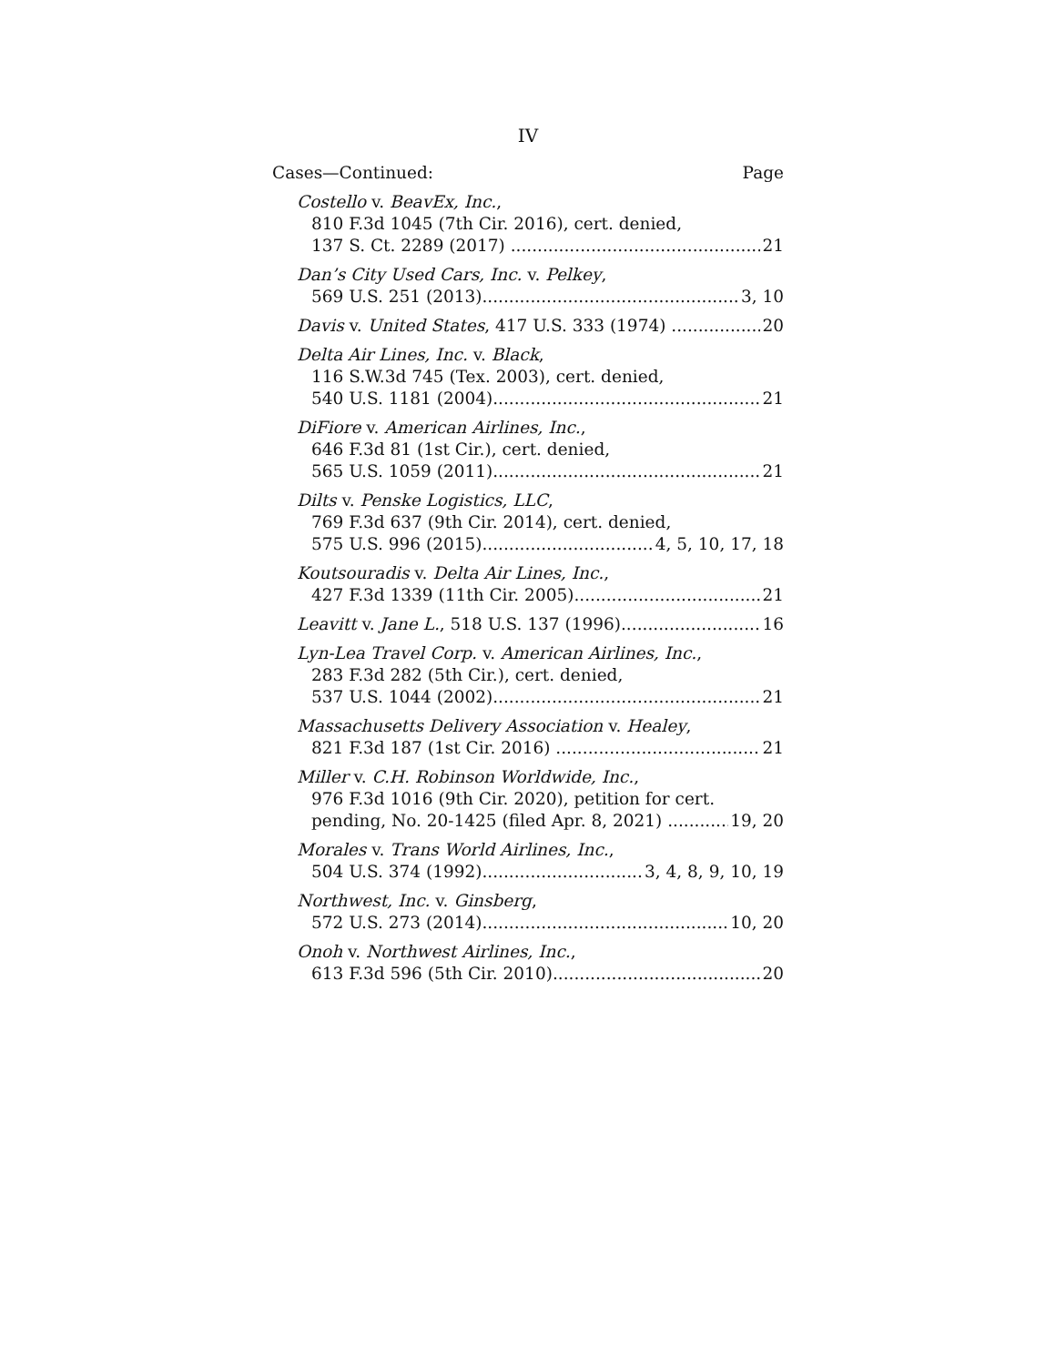IV
Cases—Continued: Page
Costello v. BeavEx, Inc.,
810 F.3d 1045 (7th Cir. 2016), cert. denied,
137 S. Ct. 2289 (2017) 21
Dan’s City Used Cars, Inc. v. Pelkey,
569 U.S. 251 (2013) 3, 10
Davis v. United States, 417 U.S. 333 (1974) 20
Delta Air Lines, Inc. v. Black,
116 S.W.3d 745 (Tex. 2003), cert. denied,
540 U.S. 1181 (2004) 21
DiFiore v. American Airlines, Inc.,
646 F.3d 81 (1st Cir.), cert. denied,
565 U.S. 1059 (2011) 21
Dilts v. Penske Logistics, LLC,
769 F.3d 637 (9th Cir. 2014), cert. denied,
575 U.S. 996 (2015) 4, 5, 10, 17, 18
Koutsouradis v. Delta Air Lines, Inc.,
427 F.3d 1339 (11th Cir. 2005) 21
Leavitt v. Jane L., 518 U.S. 137 (1996) 16
Lyn-Lea Travel Corp. v. American Airlines, Inc.,
283 F.3d 282 (5th Cir.), cert. denied,
537 U.S. 1044 (2002) 21
Massachusetts Delivery Association v. Healey,
821 F.3d 187 (1st Cir. 2016) 21
Miller v. C.H. Robinson Worldwide, Inc.,
976 F.3d 1016 (9th Cir. 2020), petition for cert.
pending, No. 20-1425 (filed Apr. 8, 2021) 19, 20
Morales v. Trans World Airlines, Inc.,
504 U.S. 374 (1992) 3, 4, 8, 9, 10, 19
Northwest, Inc. v. Ginsberg,
572 U.S. 273 (2014) 10, 20
Onoh v. Northwest Airlines, Inc.,
613 F.3d 596 (5th Cir. 2010) 20